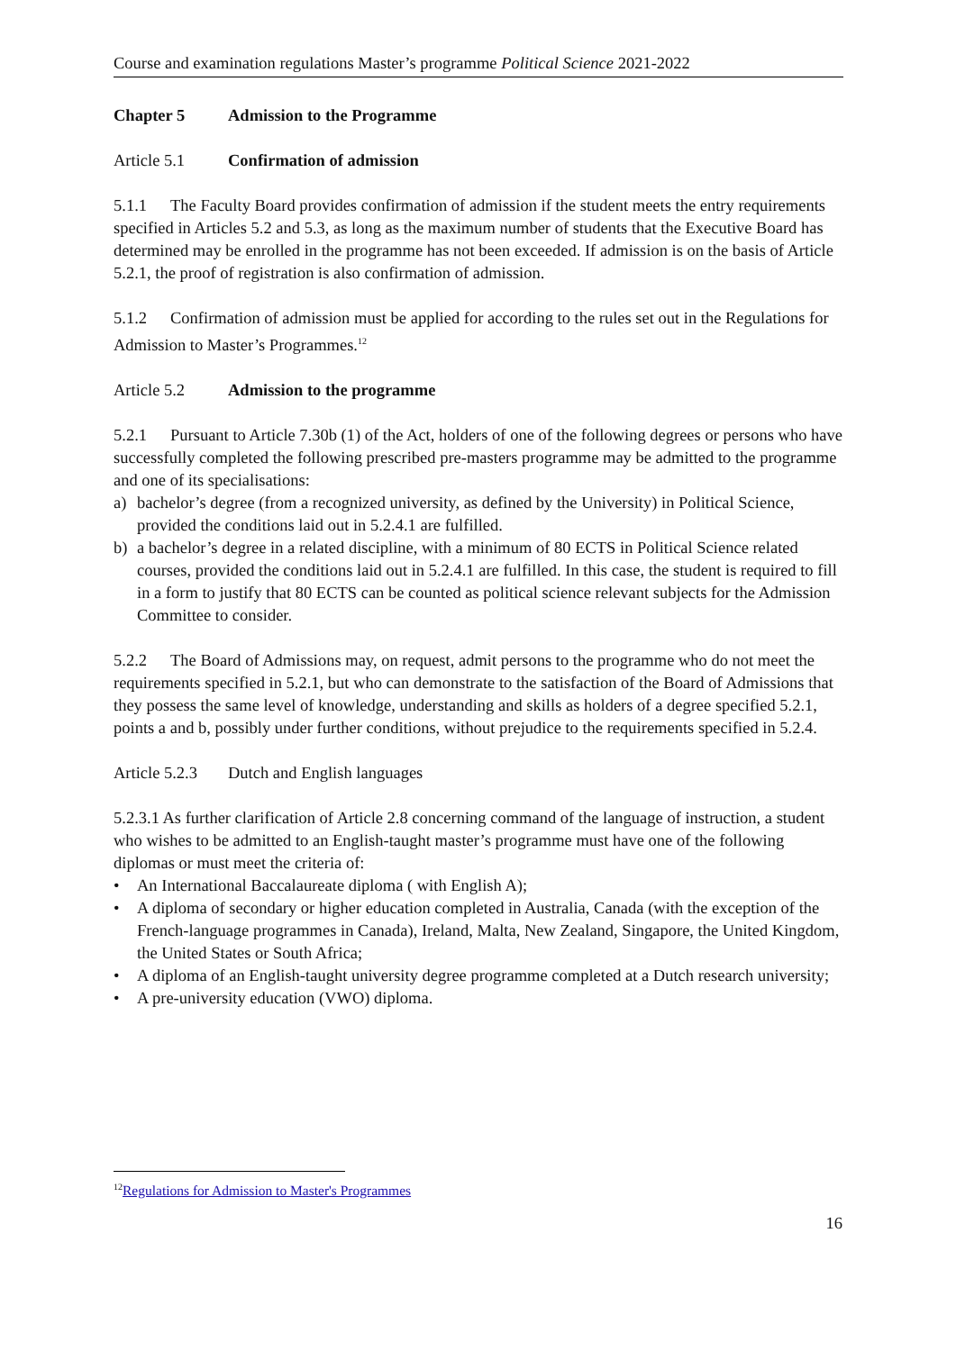Course and examination regulations Master’s programme Political Science 2021-2022
Chapter 5 Admission to the Programme
Article 5.1 Confirmation of admission
5.1.1 The Faculty Board provides confirmation of admission if the student meets the entry requirements specified in Articles 5.2 and 5.3, as long as the maximum number of students that the Executive Board has determined may be enrolled in the programme has not been exceeded. If admission is on the basis of Article 5.2.1, the proof of registration is also confirmation of admission.
5.1.2 Confirmation of admission must be applied for according to the rules set out in the Regulations for Admission to Master’s Programmes.<sup>12</sup>
Article 5.2 Admission to the programme
5.2.1 Pursuant to Article 7.30b (1) of the Act, holders of one of the following degrees or persons who have successfully completed the following prescribed pre-masters programme may be admitted to the programme and one of its specialisations:
a) bachelor’s degree (from a recognized university, as defined by the University) in Political Science, provided the conditions laid out in 5.2.4.1 are fulfilled.
b) a bachelor’s degree in a related discipline, with a minimum of 80 ECTS in Political Science related courses, provided the conditions laid out in 5.2.4.1 are fulfilled. In this case, the student is required to fill in a form to justify that 80 ECTS can be counted as political science relevant subjects for the Admission Committee to consider.
5.2.2 The Board of Admissions may, on request, admit persons to the programme who do not meet the requirements specified in 5.2.1, but who can demonstrate to the satisfaction of the Board of Admissions that they possess the same level of knowledge, understanding and skills as holders of a degree specified 5.2.1, points a and b, possibly under further conditions, without prejudice to the requirements specified in 5.2.4.
Article 5.2.3 Dutch and English languages
5.2.3.1 As further clarification of Article 2.8 concerning command of the language of instruction, a student who wishes to be admitted to an English-taught master’s programme must have one of the following diplomas or must meet the criteria of:
• An International Baccalaureate diploma ( with English A);
• A diploma of secondary or higher education completed in Australia, Canada (with the exception of the French-language programmes in Canada), Ireland, Malta, New Zealand, Singapore, the United Kingdom, the United States or South Africa;
• A diploma of an English-taught university degree programme completed at a Dutch research university;
• A pre-university education (VWO) diploma.
<sup>12</sup> Regulations for Admission to Master's Programmes
16